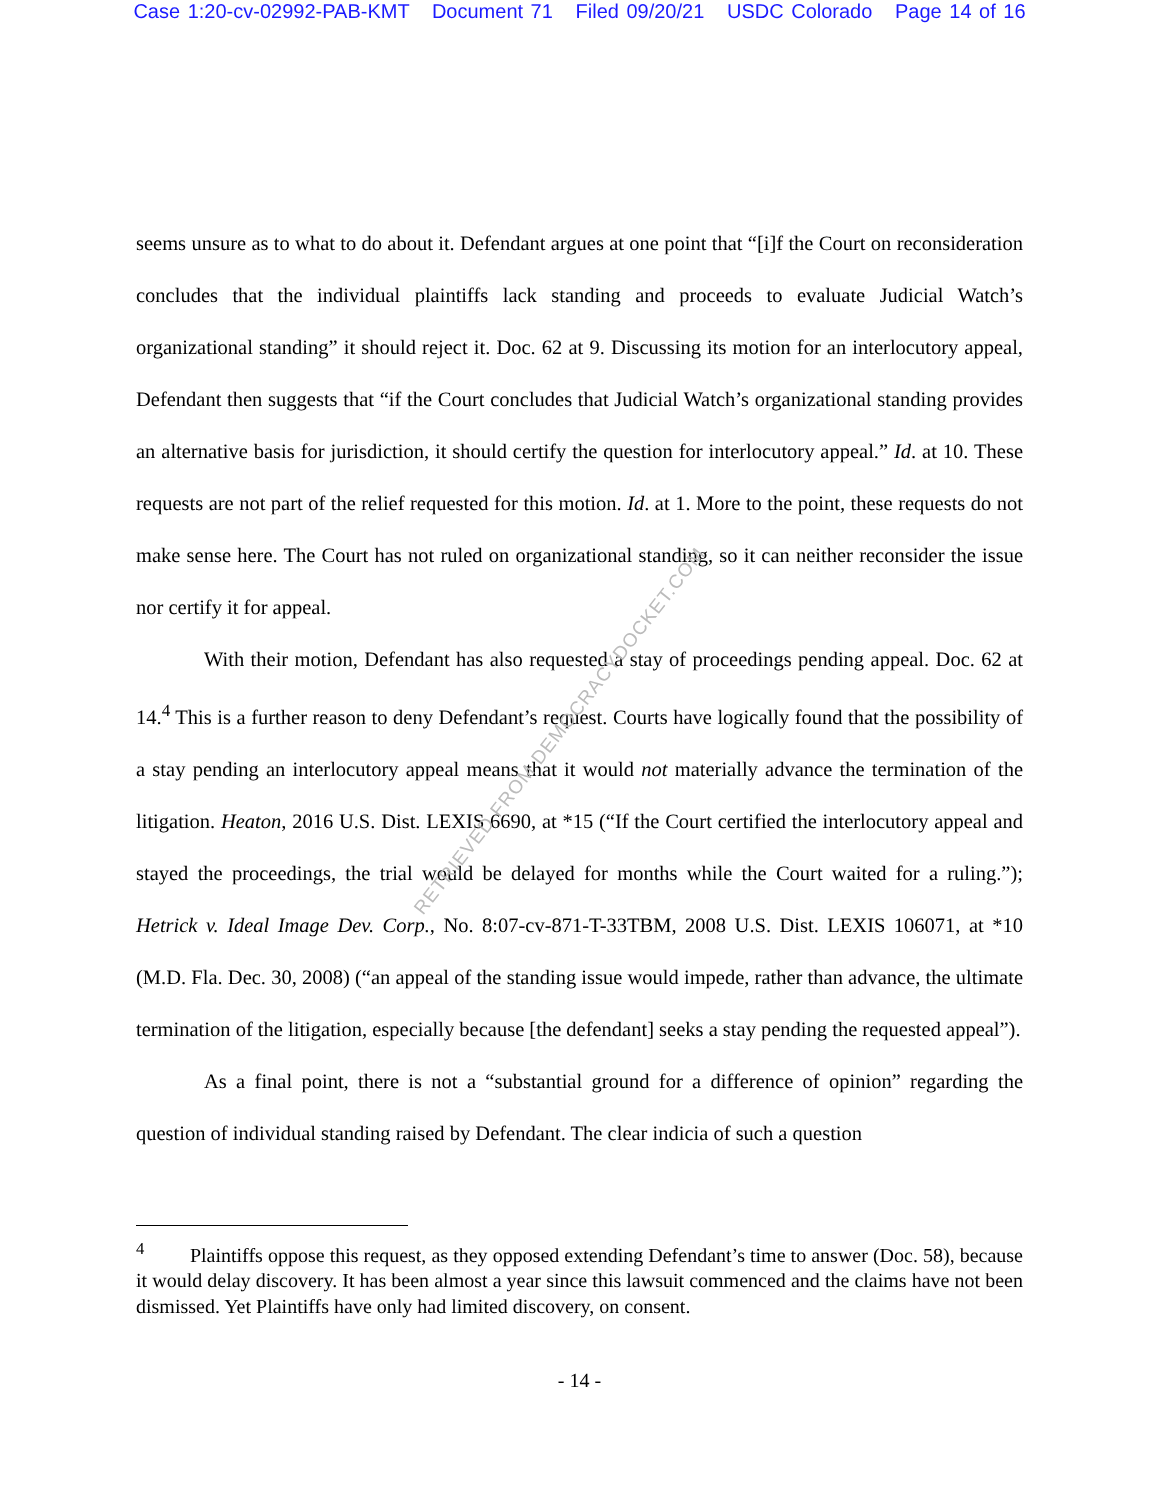Case 1:20-cv-02992-PAB-KMT Document 71 Filed 09/20/21 USDC Colorado Page 14 of 16
seems unsure as to what to do about it. Defendant argues at one point that “[i]f the Court on reconsideration concludes that the individual plaintiffs lack standing and proceeds to evaluate Judicial Watch’s organizational standing” it should reject it. Doc. 62 at 9. Discussing its motion for an interlocutory appeal, Defendant then suggests that “if the Court concludes that Judicial Watch’s organizational standing provides an alternative basis for jurisdiction, it should certify the question for interlocutory appeal.” Id. at 10. These requests are not part of the relief requested for this motion. Id. at 1. More to the point, these requests do not make sense here. The Court has not ruled on organizational standing, so it can neither reconsider the issue nor certify it for appeal.
With their motion, Defendant has also requested a stay of proceedings pending appeal. Doc. 62 at 14.<sup>4</sup> This is a further reason to deny Defendant’s request. Courts have logically found that the possibility of a stay pending an interlocutory appeal means that it would not materially advance the termination of the litigation. Heaton, 2016 U.S. Dist. LEXIS 6690, at *15 (“If the Court certified the interlocutory appeal and stayed the proceedings, the trial would be delayed for months while the Court waited for a ruling.”); Hetrick v. Ideal Image Dev. Corp., No. 8:07-cv-871-T-33TBM, 2008 U.S. Dist. LEXIS 106071, at *10 (M.D. Fla. Dec. 30, 2008) (“an appeal of the standing issue would impede, rather than advance, the ultimate termination of the litigation, especially because [the defendant] seeks a stay pending the requested appeal”).
As a final point, there is not a “substantial ground for a difference of opinion” regarding the question of individual standing raised by Defendant. The clear indicia of such a question
<sup>4</sup> Plaintiffs oppose this request, as they opposed extending Defendant’s time to answer (Doc. 58), because it would delay discovery. It has been almost a year since this lawsuit commenced and the claims have not been dismissed. Yet Plaintiffs have only had limited discovery, on consent.
- 14 -
RETRIEVED FROM DEMOCRACYDOCKET.COM